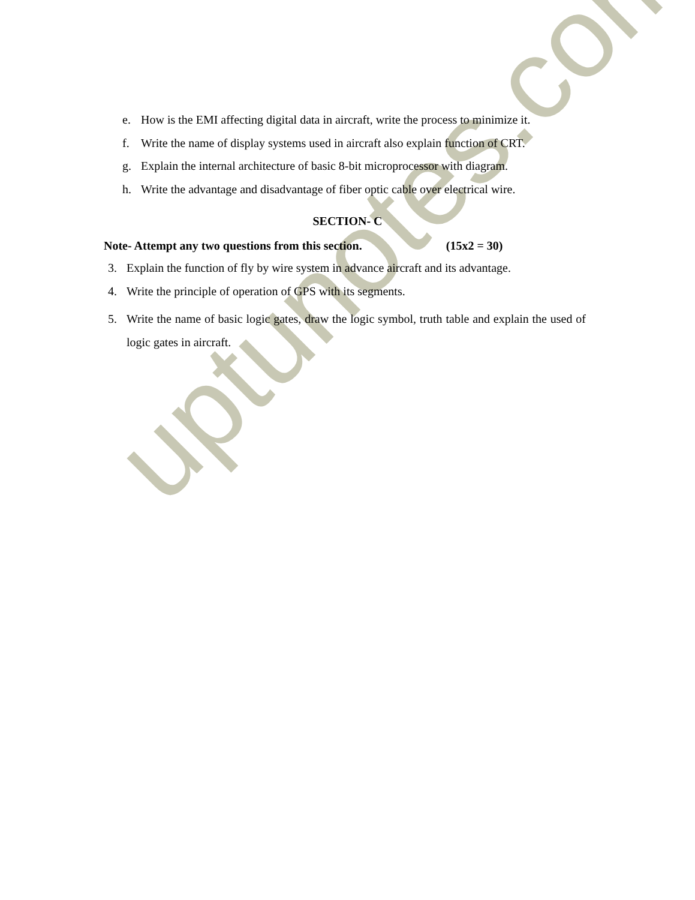uptunotes.com
e. How is the EMI affecting digital data in aircraft, write the process to minimize it.
f. Write the name of display systems used in aircraft also explain function of CRT.
g. Explain the internal architecture of basic 8-bit microprocessor with diagram.
h. Write the advantage and disadvantage of fiber optic cable over electrical wire.
SECTION- C
Note- Attempt any two questions from this section. (15x2 = 30)
3. Explain the function of fly by wire system in advance aircraft and its advantage.
4. Write the principle of operation of GPS with its segments.
5. Write the name of basic logic gates, draw the logic symbol, truth table and explain the used of logic gates in aircraft.